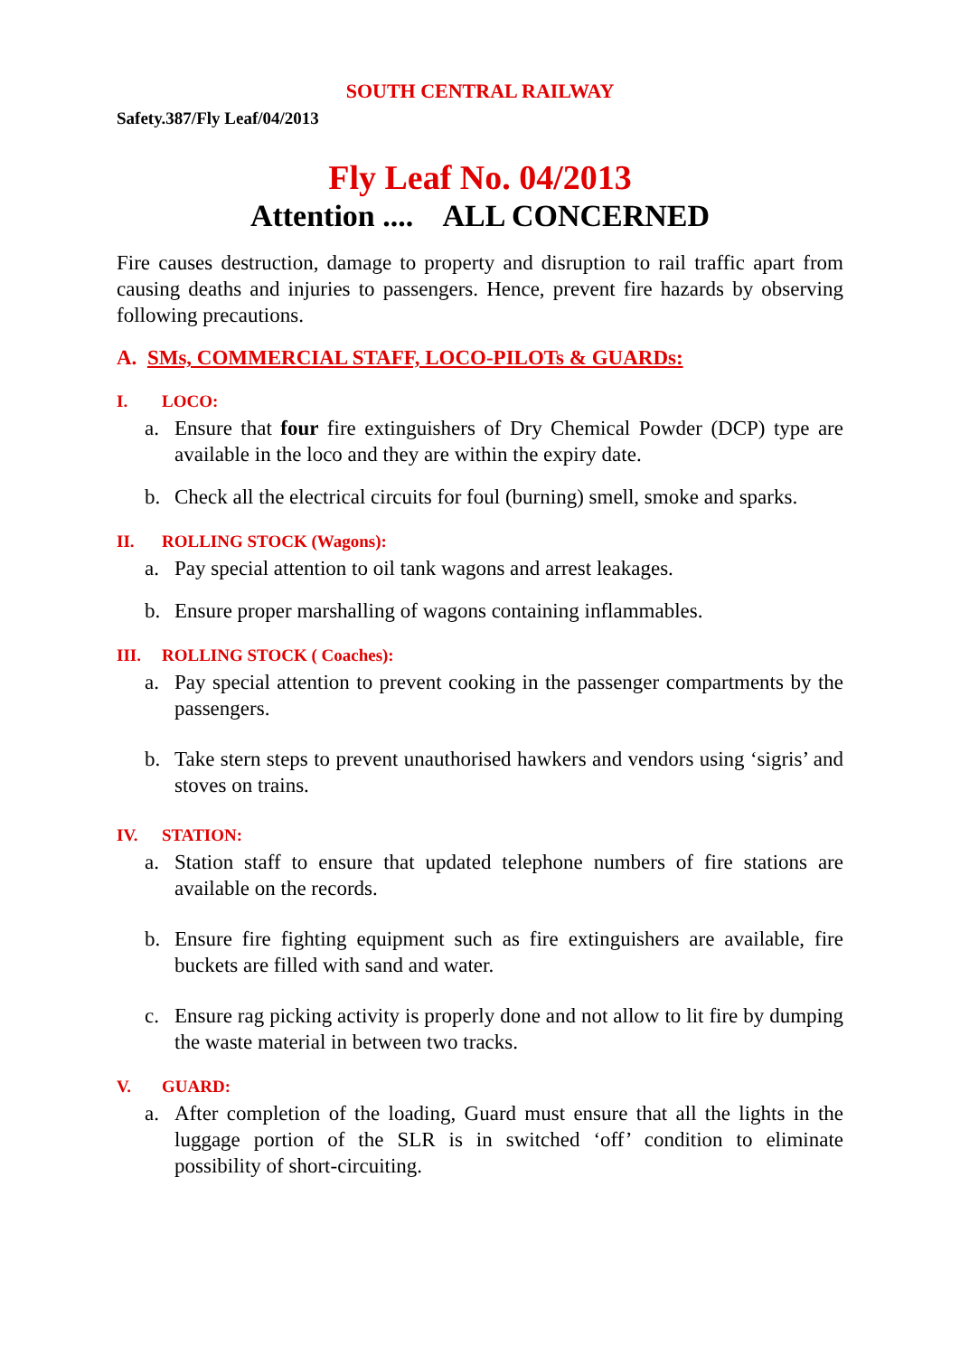SOUTH CENTRAL RAILWAY
Safety.387/Fly Leaf/04/2013
Fly Leaf No. 04/2013
Attention .... ALL CONCERNED
Fire causes destruction, damage to property and disruption to rail traffic apart from causing deaths and injuries to passengers. Hence, prevent fire hazards by observing following precautions.
A. SMs, COMMERCIAL STAFF, LOCO-PILOTs & GUARDs:
I. LOCO:
a. Ensure that four fire extinguishers of Dry Chemical Powder (DCP) type are available in the loco and they are within the expiry date.
b. Check all the electrical circuits for foul (burning) smell, smoke and sparks.
II. ROLLING STOCK (Wagons):
a. Pay special attention to oil tank wagons and arrest leakages.
b. Ensure proper marshalling of wagons containing inflammables.
III. ROLLING STOCK ( Coaches):
a. Pay special attention to prevent cooking in the passenger compartments by the passengers.
b. Take stern steps to prevent unauthorised hawkers and vendors using ‘sigris’ and stoves on trains.
IV. STATION:
a. Station staff to ensure that updated telephone numbers of fire stations are available on the records.
b. Ensure fire fighting equipment such as fire extinguishers are available, fire buckets are filled with sand and water.
c. Ensure rag picking activity is properly done and not allow to lit fire by dumping the waste material in between two tracks.
V. GUARD:
a. After completion of the loading, Guard must ensure that all the lights in the luggage portion of the SLR is in switched ‘off’ condition to eliminate possibility of short-circuiting.